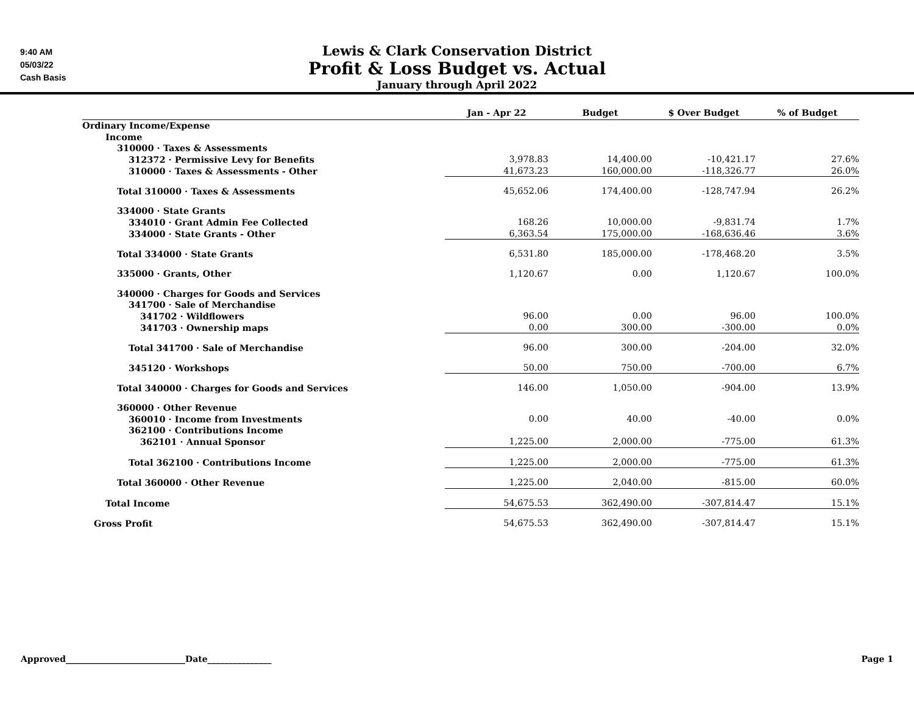9:40 AM
05/03/22
Cash Basis
Lewis & Clark Conservation District
Profit & Loss Budget vs. Actual
January through April 2022
| | Jan - Apr 22 | Budget | $ Over Budget | % of Budget |
| --- | --- | --- | --- | --- |
| Ordinary Income/Expense | | | | |
| Income | | | | |
| 310000 · Taxes & Assessments | | | | |
| 312372 · Permissive Levy for Benefits | 3,978.83 | 14,400.00 | -10,421.17 | 27.6% |
| 310000 · Taxes & Assessments - Other | 41,673.23 | 160,000.00 | -118,326.77 | 26.0% |
| Total 310000 · Taxes & Assessments | 45,652.06 | 174,400.00 | -128,747.94 | 26.2% |
| 334000 · State Grants | | | | |
| 334010 · Grant Admin Fee Collected | 168.26 | 10,000.00 | -9,831.74 | 1.7% |
| 334000 · State Grants - Other | 6,363.54 | 175,000.00 | -168,636.46 | 3.6% |
| Total 334000 · State Grants | 6,531.80 | 185,000.00 | -178,468.20 | 3.5% |
| 335000 · Grants, Other | 1,120.67 | 0.00 | 1,120.67 | 100.0% |
| 340000 · Charges for Goods and Services | | | | |
| 341700 · Sale of Merchandise | | | | |
| 341702 · Wildflowers | 96.00 | 0.00 | 96.00 | 100.0% |
| 341703 · Ownership maps | 0.00 | 300.00 | -300.00 | 0.0% |
| Total 341700 · Sale of Merchandise | 96.00 | 300.00 | -204.00 | 32.0% |
| 345120 · Workshops | 50.00 | 750.00 | -700.00 | 6.7% |
| Total 340000 · Charges for Goods and Services | 146.00 | 1,050.00 | -904.00 | 13.9% |
| 360000 · Other Revenue | | | | |
| 360010 · Income from Investments | 0.00 | 40.00 | -40.00 | 0.0% |
| 362100 · Contributions Income | | | | |
| 362101 · Annual Sponsor | 1,225.00 | 2,000.00 | -775.00 | 61.3% |
| Total 362100 · Contributions Income | 1,225.00 | 2,000.00 | -775.00 | 61.3% |
| Total 360000 · Other Revenue | 1,225.00 | 2,040.00 | -815.00 | 60.0% |
| Total Income | 54,675.53 | 362,490.00 | -307,814.47 | 15.1% |
| Gross Profit | 54,675.53 | 362,490.00 | -307,814.47 | 15.1% |
Approved____________________________Date_______________ Page 1